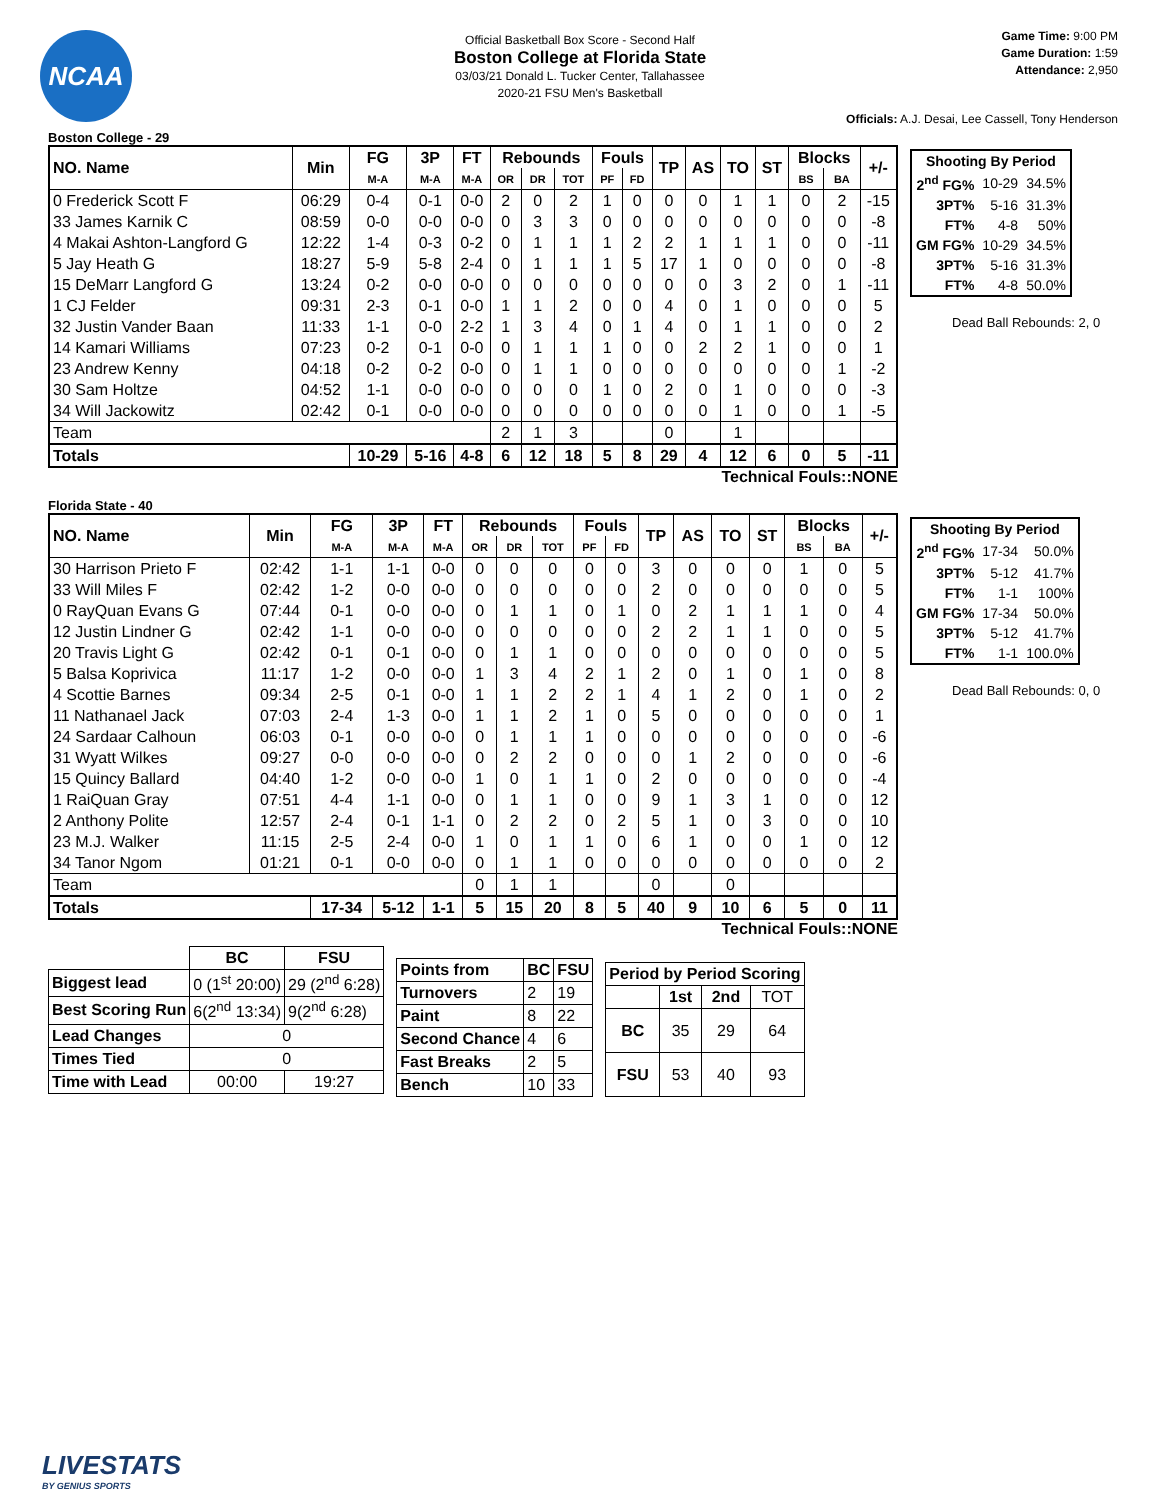NCAA
Official Basketball Box Score - Second Half
Boston College at Florida State
03/03/21 Donald L. Tucker Center, Tallahassee
2020-21 FSU Men's Basketball
Game Time: 9:00 PM
Game Duration: 1:59
Attendance: 2,950
Officials: A.J. Desai, Lee Cassell, Tony Henderson
Boston College - 29
| NO. Name | Min | FG | 3P | FT | Rebounds | | | Fouls | | TP | AS | TO | ST | Blocks | | +/- |
| --- | --- | --- | --- | --- | --- | --- | --- | --- | --- | --- | --- | --- | --- | --- | --- | --- |
| | | M-A | M-A | M-A | OR | DR | TOT | PF | FD | | | | | BS | BA | |
| 0 Frederick Scott F | 06:29 | 0-4 | 0-1 | 0-0 | 2 | 0 | 2 | 1 | 0 | 0 | 0 | 1 | 1 | 0 | 2 | -15 |
| 33 James Karnik C | 08:59 | 0-0 | 0-0 | 0-0 | 0 | 3 | 3 | 0 | 0 | 0 | 0 | 0 | 0 | 0 | 0 | -8 |
| 4 Makai Ashton-Langford G | 12:22 | 1-4 | 0-3 | 0-2 | 0 | 1 | 1 | 1 | 2 | 2 | 1 | 1 | 1 | 0 | 0 | -11 |
| 5 Jay Heath G | 18:27 | 5-9 | 5-8 | 2-4 | 0 | 1 | 1 | 1 | 5 | 17 | 1 | 0 | 0 | 0 | 0 | -8 |
| 15 DeMarr Langford G | 13:24 | 0-2 | 0-0 | 0-0 | 0 | 0 | 0 | 0 | 0 | 0 | 0 | 3 | 2 | 0 | 1 | -11 |
| 1 CJ Felder | 09:31 | 2-3 | 0-1 | 0-0 | 1 | 1 | 2 | 0 | 0 | 4 | 0 | 1 | 0 | 0 | 0 | 5 |
| 32 Justin Vander Baan | 11:33 | 1-1 | 0-0 | 2-2 | 1 | 3 | 4 | 0 | 1 | 4 | 0 | 1 | 1 | 0 | 0 | 2 |
| 14 Kamari Williams | 07:23 | 0-2 | 0-1 | 0-0 | 0 | 1 | 1 | 1 | 0 | 0 | 2 | 2 | 1 | 0 | 0 | 1 |
| 23 Andrew Kenny | 04:18 | 0-2 | 0-2 | 0-0 | 0 | 1 | 1 | 0 | 0 | 0 | 0 | 0 | 0 | 0 | 1 | -2 |
| 30 Sam Holtze | 04:52 | 1-1 | 0-0 | 0-0 | 0 | 0 | 0 | 1 | 0 | 2 | 0 | 1 | 0 | 0 | 0 | -3 |
| 34 Will Jackowitz | 02:42 | 0-1 | 0-0 | 0-0 | 0 | 0 | 0 | 0 | 0 | 0 | 0 | 1 | 0 | 0 | 1 | -5 |
| Team | | | | | 2 | 1 | 3 | | | 0 | | 1 | | | | |
| Totals | | 10-29 | 5-16 | 4-8 | 6 | 12 | 18 | 5 | 8 | 29 | 4 | 12 | 6 | 0 | 5 | -11 |
| Shooting By Period | | |
| --- | --- | --- |
| 2<sup>nd</sup> FG% | 10-29 | 34.5% |
| 3PT% | 5-16 | 31.3% |
| FT% | 4-8 | 50% |
| GM FG% | 10-29 | 34.5% |
| 3PT% | 5-16 | 31.3% |
| FT% | 4-8 | 50.0% |
Dead Ball Rebounds: 2, 0
Technical Fouls::NONE
Florida State - 40
| NO. Name | Min | FG | 3P | FT | Rebounds | | | Fouls | | TP | AS | TO | ST | Blocks | | +/- |
| --- | --- | --- | --- | --- | --- | --- | --- | --- | --- | --- | --- | --- | --- | --- | --- | --- |
| | | M-A | M-A | M-A | OR | DR | TOT | PF | FD | | | | | BS | BA | |
| 30 Harrison Prieto F | 02:42 | 1-1 | 1-1 | 0-0 | 0 | 0 | 0 | 0 | 0 | 3 | 0 | 0 | 0 | 1 | 0 | 5 |
| 33 Will Miles F | 02:42 | 1-2 | 0-0 | 0-0 | 0 | 0 | 0 | 0 | 0 | 2 | 0 | 0 | 0 | 0 | 0 | 5 |
| 0 RayQuan Evans G | 07:44 | 0-1 | 0-0 | 0-0 | 0 | 1 | 1 | 0 | 1 | 0 | 2 | 1 | 1 | 1 | 0 | 4 |
| 12 Justin Lindner G | 02:42 | 1-1 | 0-0 | 0-0 | 0 | 0 | 0 | 0 | 0 | 2 | 2 | 1 | 1 | 0 | 0 | 5 |
| 20 Travis Light G | 02:42 | 0-1 | 0-1 | 0-0 | 0 | 1 | 1 | 0 | 0 | 0 | 0 | 0 | 0 | 0 | 0 | 5 |
| 5 Balsa Koprivica | 11:17 | 1-2 | 0-0 | 0-0 | 1 | 3 | 4 | 2 | 1 | 2 | 0 | 1 | 0 | 1 | 0 | 8 |
| 4 Scottie Barnes | 09:34 | 2-5 | 0-1 | 0-0 | 1 | 1 | 2 | 2 | 1 | 4 | 1 | 2 | 0 | 1 | 0 | 2 |
| 11 Nathanael Jack | 07:03 | 2-4 | 1-3 | 0-0 | 1 | 1 | 2 | 1 | 0 | 5 | 0 | 0 | 0 | 0 | 0 | 1 |
| 24 Sardaar Calhoun | 06:03 | 0-1 | 0-0 | 0-0 | 0 | 1 | 1 | 1 | 0 | 0 | 0 | 0 | 0 | 0 | 0 | -6 |
| 31 Wyatt Wilkes | 09:27 | 0-0 | 0-0 | 0-0 | 0 | 2 | 2 | 0 | 0 | 0 | 1 | 2 | 0 | 0 | 0 | -6 |
| 15 Quincy Ballard | 04:40 | 1-2 | 0-0 | 0-0 | 1 | 0 | 1 | 1 | 0 | 2 | 0 | 0 | 0 | 0 | 0 | -4 |
| 1 RaiQuan Gray | 07:51 | 4-4 | 1-1 | 0-0 | 0 | 1 | 1 | 0 | 0 | 9 | 1 | 3 | 1 | 0 | 0 | 12 |
| 2 Anthony Polite | 12:57 | 2-4 | 0-1 | 1-1 | 0 | 2 | 2 | 0 | 2 | 5 | 1 | 0 | 3 | 0 | 0 | 10 |
| 23 M.J. Walker | 11:15 | 2-5 | 2-4 | 0-0 | 1 | 0 | 1 | 1 | 0 | 6 | 1 | 0 | 0 | 1 | 0 | 12 |
| 34 Tanor Ngom | 01:21 | 0-1 | 0-0 | 0-0 | 0 | 1 | 1 | 0 | 0 | 0 | 0 | 0 | 0 | 0 | 0 | 2 |
| Team | | | | | 0 | 1 | 1 | | | 0 | | 0 | | | | |
| Totals | | 17-34 | 5-12 | 1-1 | 5 | 15 | 20 | 8 | 5 | 40 | 9 | 10 | 6 | 5 | 0 | 11 |
| Shooting By Period | | |
| --- | --- | --- |
| 2<sup>nd</sup> FG% | 17-34 | 50.0% |
| 3PT% | 5-12 | 41.7% |
| FT% | 1-1 | 100% |
| GM FG% | 17-34 | 50.0% |
| 3PT% | 5-12 | 41.7% |
| FT% | 1-1 | 100.0% |
Dead Ball Rebounds: 0, 0
Technical Fouls::NONE
| | BC | FSU |
| --- | --- | --- |
| Biggest lead | 0 (1<sup>st</sup> 20:00) | 29 (2<sup>nd</sup> 6:28) |
| Best Scoring Run | 6(2<sup>nd</sup> 13:34) | 9(2<sup>nd</sup> 6:28) |
| Lead Changes | 0 | |
| Times Tied | 0 | |
| Time with Lead | 00:00 | 19:27 |
| Points from | BC | FSU |
| --- | --- | --- |
| Turnovers | 2 | 19 |
| Paint | 8 | 22 |
| Second Chance | 4 | 6 |
| Fast Breaks | 2 | 5 |
| Bench | 10 | 33 |
| Period by Period Scoring | | | |
| --- | --- | --- | --- |
| | 1st | 2nd | TOT |
| BC | 35 | 29 | 64 |
| FSU | 53 | 40 | 93 |
LIVESTATS
BY GENIUS SPORTS